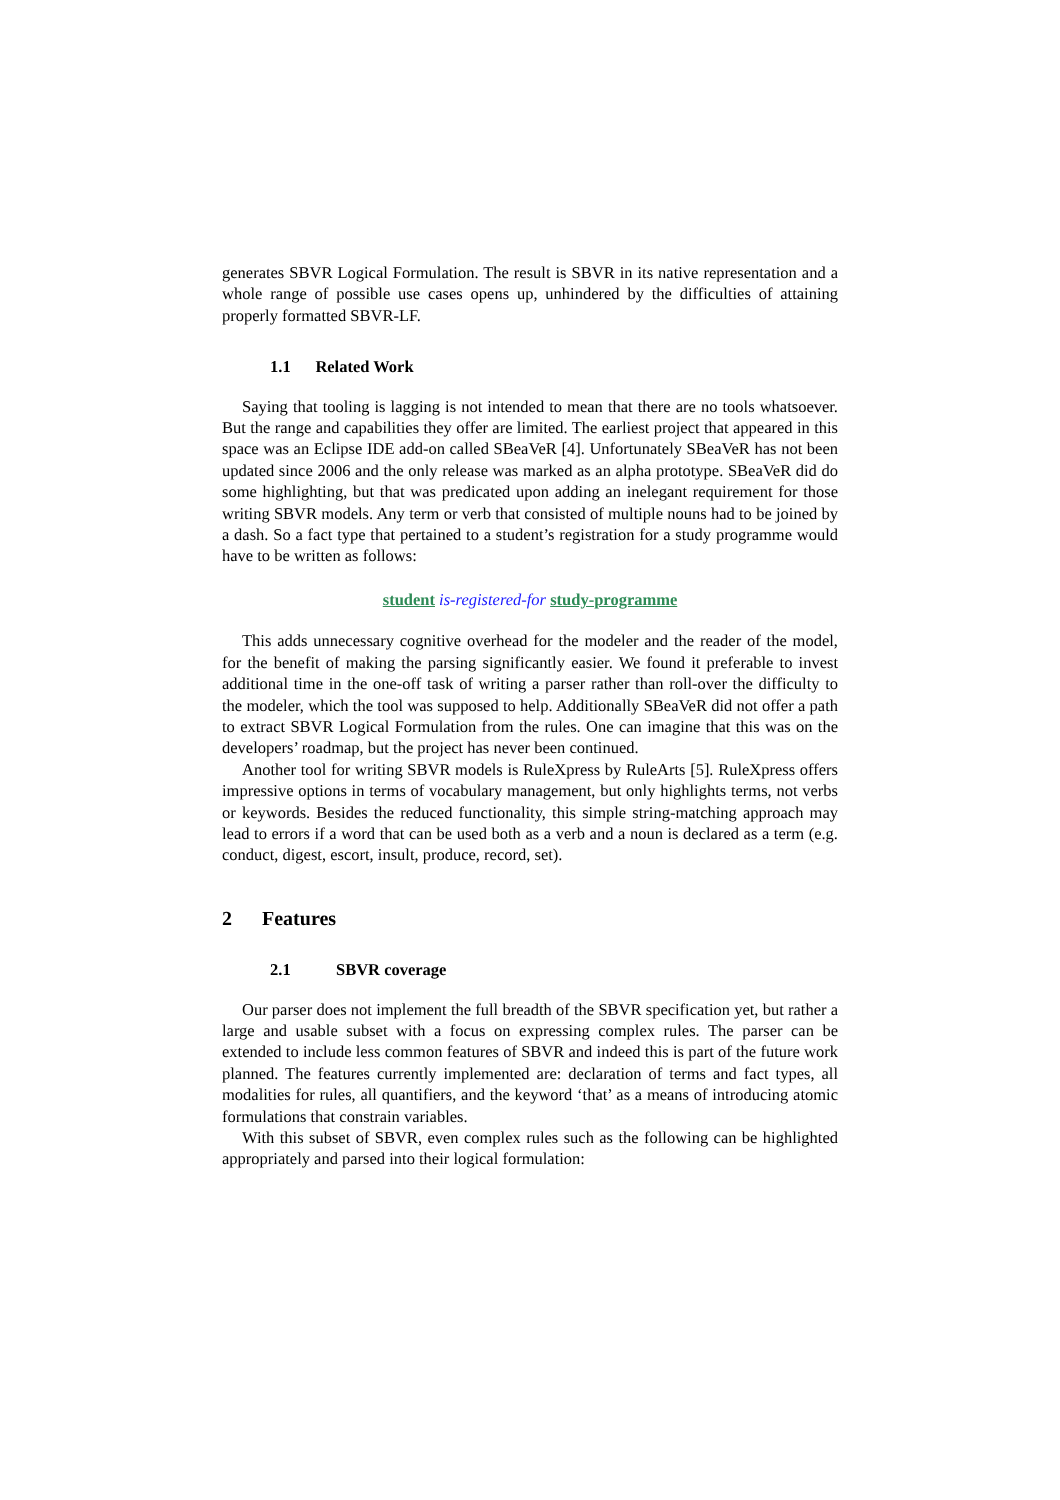generates SBVR Logical Formulation. The result is SBVR in its native representation and a whole range of possible use cases opens up, unhindered by the difficulties of attaining properly formatted SBVR-LF.
1.1 Related Work
Saying that tooling is lagging is not intended to mean that there are no tools whatsoever. But the range and capabilities they offer are limited. The earliest project that appeared in this space was an Eclipse IDE add-on called SBeaVeR [4]. Unfortunately SBeaVeR has not been updated since 2006 and the only release was marked as an alpha prototype. SBeaVeR did do some highlighting, but that was predicated upon adding an inelegant requirement for those writing SBVR models. Any term or verb that consisted of multiple nouns had to be joined by a dash. So a fact type that pertained to a student’s registration for a study programme would have to be written as follows:
student is-registered-for study-programme
This adds unnecessary cognitive overhead for the modeler and the reader of the model, for the benefit of making the parsing significantly easier. We found it preferable to invest additional time in the one-off task of writing a parser rather than roll-over the difficulty to the modeler, which the tool was supposed to help. Additionally SBeaVeR did not offer a path to extract SBVR Logical Formulation from the rules. One can imagine that this was on the developers’ roadmap, but the project has never been continued.
Another tool for writing SBVR models is RuleXpress by RuleArts [5]. RuleXpress offers impressive options in terms of vocabulary management, but only highlights terms, not verbs or keywords. Besides the reduced functionality, this simple string-matching approach may lead to errors if a word that can be used both as a verb and a noun is declared as a term (e.g. conduct, digest, escort, insult, produce, record, set).
2 Features
2.1 SBVR coverage
Our parser does not implement the full breadth of the SBVR specification yet, but rather a large and usable subset with a focus on expressing complex rules. The parser can be extended to include less common features of SBVR and indeed this is part of the future work planned. The features currently implemented are: declaration of terms and fact types, all modalities for rules, all quantifiers, and the keyword ‘that’ as a means of introducing atomic formulations that constrain variables.
With this subset of SBVR, even complex rules such as the following can be highlighted appropriately and parsed into their logical formulation: